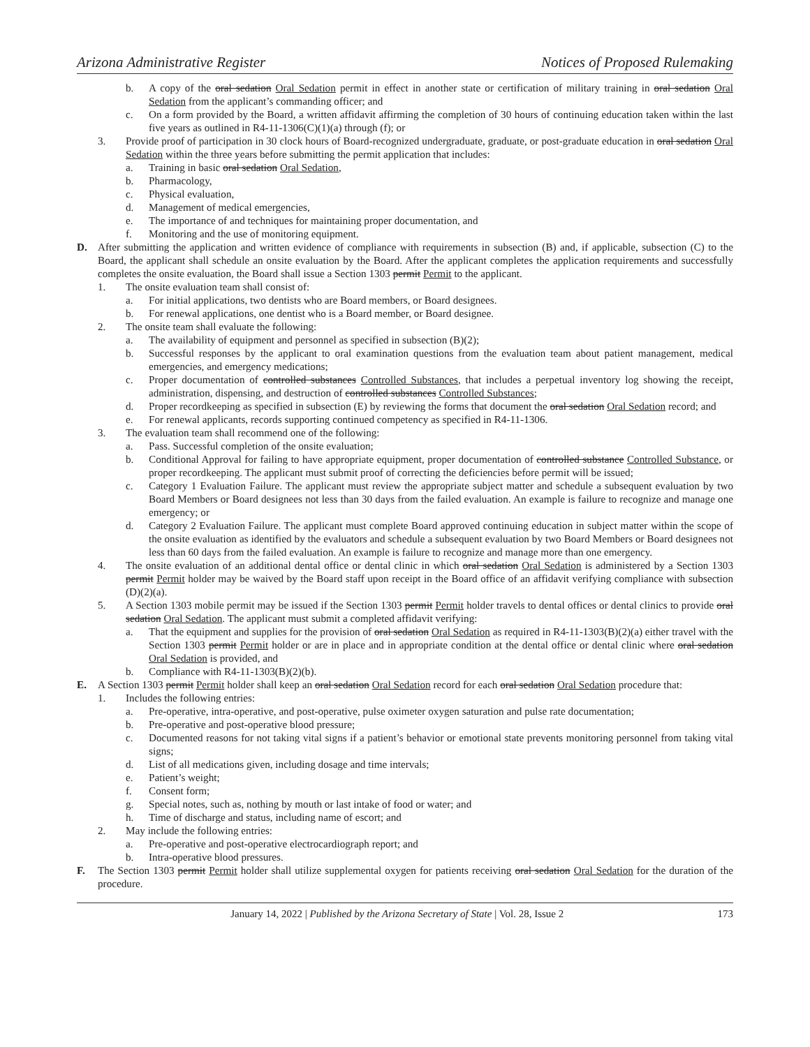Arizona Administrative Register Notices of Proposed Rulemaking
b. A copy of the oral sedation Oral Sedation permit in effect in another state or certification of military training in oral sedation Oral Sedation from the applicant’s commanding officer; and
c. On a form provided by the Board, a written affidavit affirming the completion of 30 hours of continuing education taken within the last five years as outlined in R4-11-1306(C)(1)(a) through (f); or
3. Provide proof of participation in 30 clock hours of Board-recognized undergraduate, graduate, or post-graduate education in oral sedation Oral Sedation within the three years before submitting the permit application that includes:
a. Training in basic oral sedation Oral Sedation,
b. Pharmacology,
c. Physical evaluation,
d. Management of medical emergencies,
e. The importance of and techniques for maintaining proper documentation, and
f. Monitoring and the use of monitoring equipment.
D. After submitting the application and written evidence of compliance with requirements in subsection (B) and, if applicable, subsection (C) to the Board, the applicant shall schedule an onsite evaluation by the Board. After the applicant completes the application requirements and successfully completes the onsite evaluation, the Board shall issue a Section 1303 permit Permit to the applicant.
1. The onsite evaluation team shall consist of:
a. For initial applications, two dentists who are Board members, or Board designees.
b. For renewal applications, one dentist who is a Board member, or Board designee.
2. The onsite team shall evaluate the following:
a. The availability of equipment and personnel as specified in subsection (B)(2);
b. Successful responses by the applicant to oral examination questions from the evaluation team about patient management, medical emergencies, and emergency medications;
c. Proper documentation of controlled substances Controlled Substances, that includes a perpetual inventory log showing the receipt, administration, dispensing, and destruction of controlled substances Controlled Substances;
d. Proper recordkeeping as specified in subsection (E) by reviewing the forms that document the oral sedation Oral Sedation record; and
e. For renewal applicants, records supporting continued competency as specified in R4-11-1306.
3. The evaluation team shall recommend one of the following:
a. Pass. Successful completion of the onsite evaluation;
b. Conditional Approval for failing to have appropriate equipment, proper documentation of controlled substance Controlled Substance, or proper recordkeeping. The applicant must submit proof of correcting the deficiencies before permit will be issued;
c. Category 1 Evaluation Failure. The applicant must review the appropriate subject matter and schedule a subsequent evaluation by two Board Members or Board designees not less than 30 days from the failed evaluation. An example is failure to recognize and manage one emergency; or
d. Category 2 Evaluation Failure. The applicant must complete Board approved continuing education in subject matter within the scope of the onsite evaluation as identified by the evaluators and schedule a subsequent evaluation by two Board Members or Board designees not less than 60 days from the failed evaluation. An example is failure to recognize and manage more than one emergency.
4. The onsite evaluation of an additional dental office or dental clinic in which oral sedation Oral Sedation is administered by a Section 1303 permit Permit holder may be waived by the Board staff upon receipt in the Board office of an affidavit verifying compliance with subsection (D)(2)(a).
5. A Section 1303 mobile permit may be issued if the Section 1303 permit Permit holder travels to dental offices or dental clinics to provide oral sedation Oral Sedation. The applicant must submit a completed affidavit verifying:
a. That the equipment and supplies for the provision of oral sedation Oral Sedation as required in R4-11-1303(B)(2)(a) either travel with the Section 1303 permit Permit holder or are in place and in appropriate condition at the dental office or dental clinic where oral sedation Oral Sedation is provided, and
b. Compliance with R4-11-1303(B)(2)(b).
E. A Section 1303 permit Permit holder shall keep an oral sedation Oral Sedation record for each oral sedation Oral Sedation procedure that:
1. Includes the following entries:
a. Pre-operative, intra-operative, and post-operative, pulse oximeter oxygen saturation and pulse rate documentation;
b. Pre-operative and post-operative blood pressure;
c. Documented reasons for not taking vital signs if a patient’s behavior or emotional state prevents monitoring personnel from taking vital signs;
d. List of all medications given, including dosage and time intervals;
e. Patient’s weight;
f. Consent form;
g. Special notes, such as, nothing by mouth or last intake of food or water; and
h. Time of discharge and status, including name of escort; and
2. May include the following entries:
a. Pre-operative and post-operative electrocardiograph report; and
b. Intra-operative blood pressures.
F. The Section 1303 permit Permit holder shall utilize supplemental oxygen for patients receiving oral sedation Oral Sedation for the duration of the procedure.
January 14, 2022 | Published by the Arizona Secretary of State | Vol. 28, Issue 2 173